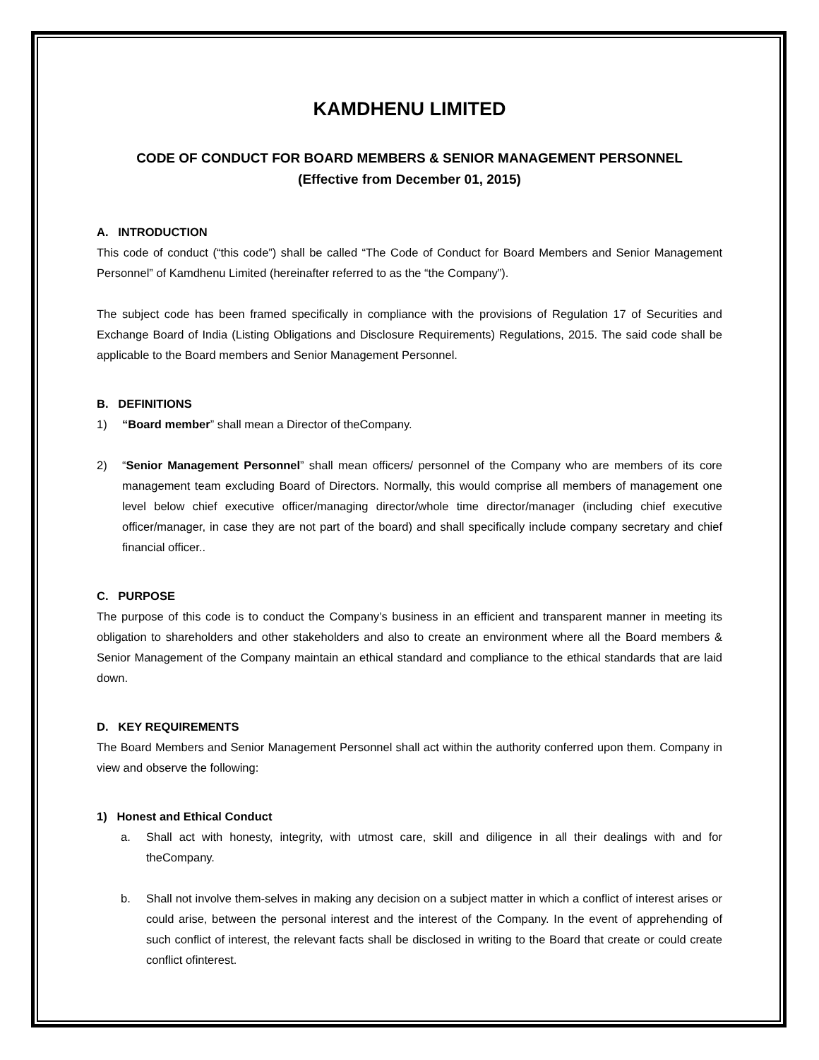KAMDHENU LIMITED
CODE OF CONDUCT FOR BOARD MEMBERS & SENIOR MANAGEMENT PERSONNEL
(Effective from December 01, 2015)
A. INTRODUCTION
This code of conduct (“this code”) shall be called “The Code of Conduct for Board Members and Senior Management Personnel” of Kamdhenu Limited (hereinafter referred to as the “the Company”).
The subject code has been framed specifically in compliance with the provisions of Regulation 17 of Securities and Exchange Board of India (Listing Obligations and Disclosure Requirements) Regulations, 2015. The said code shall be applicable to the Board members and Senior Management Personnel.
B. DEFINITIONS
1) “Board member” shall mean a Director of theCompany.
2) “Senior Management Personnel” shall mean officers/ personnel of the Company who are members of its core management team excluding Board of Directors. Normally, this would comprise all members of management one level below chief executive officer/managing director/whole time director/manager (including chief executive officer/manager, in case they are not part of the board) and shall specifically include company secretary and chief financial officer..
C. PURPOSE
The purpose of this code is to conduct the Company’s business in an efficient and transparent manner in meeting its obligation to shareholders and other stakeholders and also to create an environment where all the Board members & Senior Management of the Company maintain an ethical standard and compliance to the ethical standards that are laid down.
D. KEY REQUIREMENTS
The Board Members and Senior Management Personnel shall act within the authority conferred upon them. Company in view and observe the following:
1) Honest and Ethical Conduct
a. Shall act with honesty, integrity, with utmost care, skill and diligence in all their dealings with and for theCompany.
b. Shall not involve them-selves in making any decision on a subject matter in which a conflict of interest arises or could arise, between the personal interest and the interest of the Company. In the event of apprehending of such conflict of interest, the relevant facts shall be disclosed in writing to the Board that create or could create conflict ofinterest.